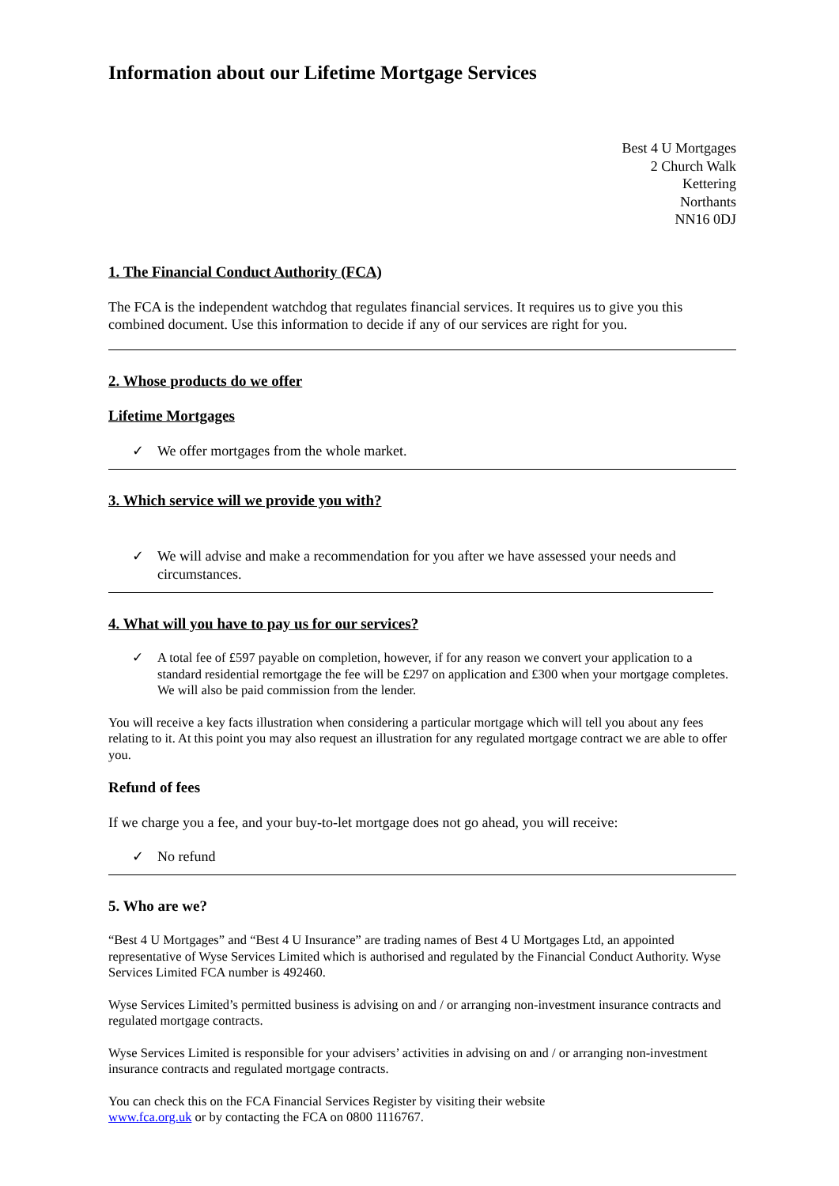Information about our Lifetime Mortgage Services
Best 4 U Mortgages
2 Church Walk
Kettering
Northants
NN16 0DJ
1. The Financial Conduct Authority (FCA)
The FCA is the independent watchdog that regulates financial services. It requires us to give you this combined document. Use this information to decide if any of our services are right for you.
2. Whose products do we offer
Lifetime Mortgages
✓ We offer mortgages from the whole market.
3. Which service will we provide you with?
✓ We will advise and make a recommendation for you after we have assessed your needs and circumstances.
4. What will you have to pay us for our services?
✓ A total fee of £597 payable on completion, however, if for any reason we convert your application to a standard residential remortgage the fee will be £297 on application and £300 when your mortgage completes. We will also be paid commission from the lender.
You will receive a key facts illustration when considering a particular mortgage which will tell you about any fees relating to it. At this point you may also request an illustration for any regulated mortgage contract we are able to offer you.
Refund of fees
If we charge you a fee, and your buy-to-let mortgage does not go ahead, you will receive:
✓ No refund
5. Who are we?
“Best 4 U Mortgages” and “Best 4 U Insurance” are trading names of Best 4 U Mortgages Ltd, an appointed representative of Wyse Services Limited which is authorised and regulated by the Financial Conduct Authority. Wyse Services Limited FCA number is 492460.
Wyse Services Limited’s permitted business is advising on and / or arranging non-investment insurance contracts and regulated mortgage contracts.
Wyse Services Limited is responsible for your advisers’ activities in advising on and / or arranging non-investment insurance contracts and regulated mortgage contracts.
You can check this on the FCA Financial Services Register by visiting their website
www.fca.org.uk or by contacting the FCA on 0800 1116767.